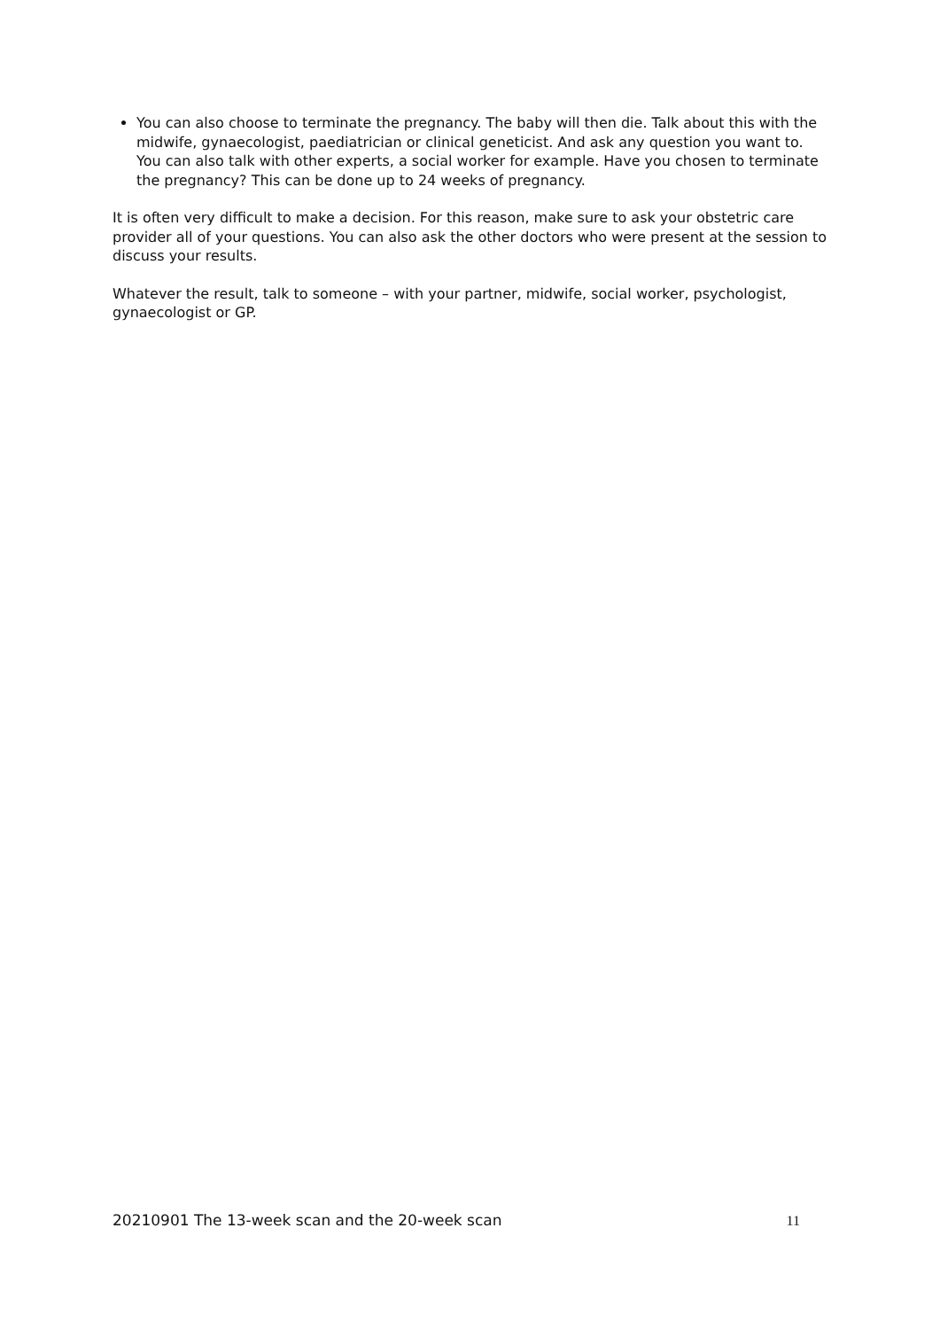You can also choose to terminate the pregnancy. The baby will then die. Talk about this with the midwife, gynaecologist, paediatrician or clinical geneticist. And ask any question you want to. You can also talk with other experts, a social worker for example. Have you chosen to terminate the pregnancy? This can be done up to 24 weeks of pregnancy.
It is often very difficult to make a decision. For this reason, make sure to ask your obstetric care provider all of your questions. You can also ask the other doctors who were present at the session to discuss your results.
Whatever the result, talk to someone – with your partner, midwife, social worker, psychologist, gynaecologist or GP.
20210901 The 13-week scan and the 20-week scan 11